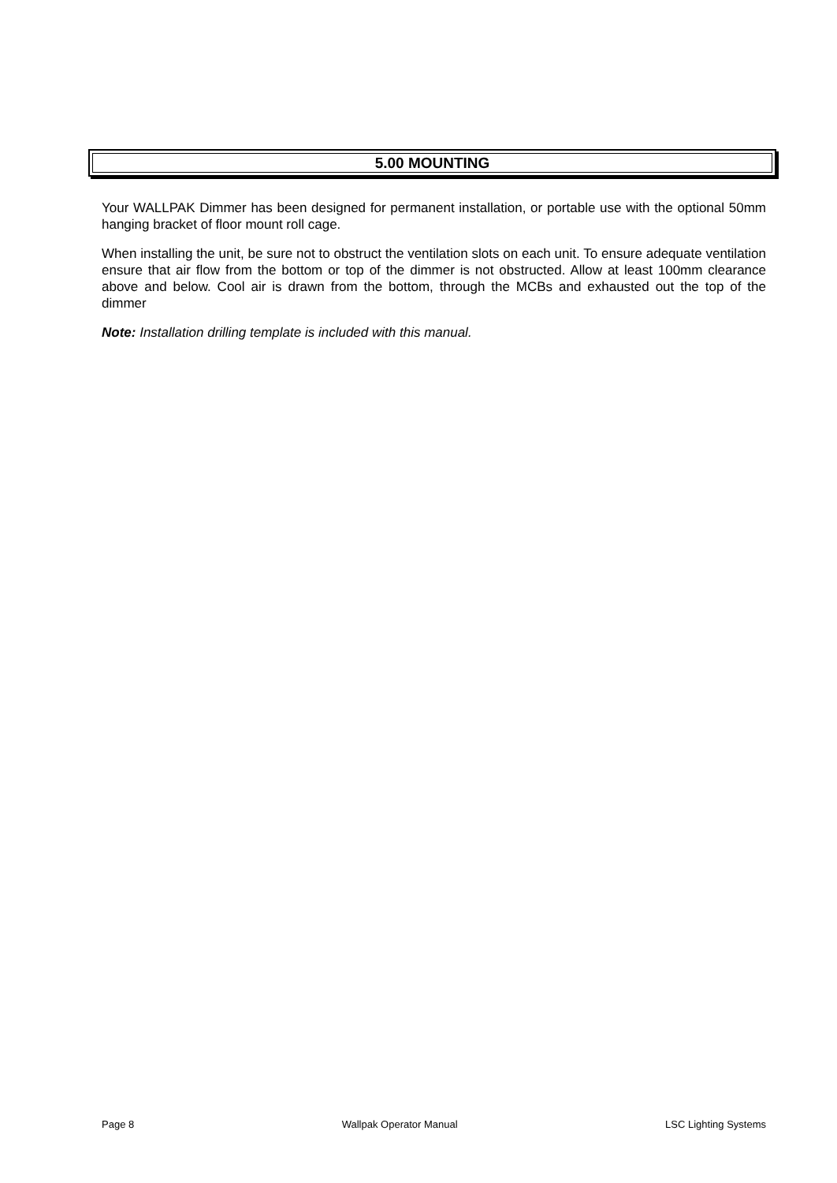5.00 MOUNTING
Your WALLPAK Dimmer has been designed for permanent installation, or portable use with the optional 50mm hanging bracket of floor mount roll cage.
When installing the unit, be sure not to obstruct the ventilation slots on each unit. To ensure adequate ventilation ensure that air flow from the bottom or top of the dimmer is not obstructed. Allow at least 100mm clearance above and below. Cool air is drawn from the bottom, through the MCBs and exhausted out the top of the dimmer
Note: Installation drilling template is included with this manual.
Page 8 Wallpak Operator Manual LSC Lighting Systems